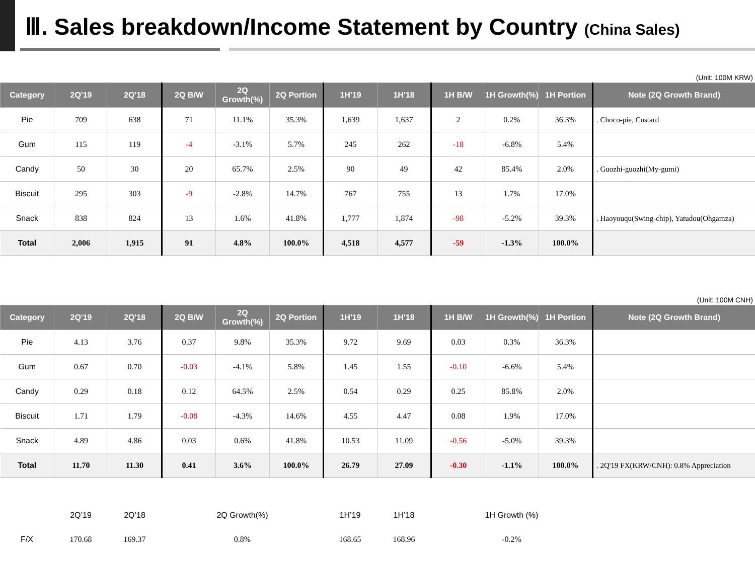Ⅲ. Sales breakdown/Income Statement by Country (China Sales)
(Unit: 100M KRW)
| Category | 2Q'19 | 2Q'18 | 2Q B/W | 2Q Growth(%) | 2Q Portion | 1H'19 | 1H'18 | 1H B/W | 1H Growth(%) | 1H Portion | Note (2Q Growth Brand) |
| --- | --- | --- | --- | --- | --- | --- | --- | --- | --- | --- | --- |
| Pie | 709 | 638 | 71 | 11.1% | 35.3% | 1,639 | 1,637 | 2 | 0.2% | 36.3% | . Choco-pie, Custard |
| Gum | 115 | 119 | -4 | -3.1% | 5.7% | 245 | 262 | -18 | -6.8% | 5.4% | |
| Candy | 50 | 30 | 20 | 65.7% | 2.5% | 90 | 49 | 42 | 85.4% | 2.0% | . Guozhi-guozhi(My-gumi) |
| Biscuit | 295 | 303 | -9 | -2.8% | 14.7% | 767 | 755 | 13 | 1.7% | 17.0% | |
| Snack | 838 | 824 | 13 | 1.6% | 41.8% | 1,777 | 1,874 | -98 | -5.2% | 39.3% | . Haoyouqu(Swing-chip), Yatudou(Ohgamza) |
| Total | 2,006 | 1,915 | 91 | 4.8% | 100.0% | 4,518 | 4,577 | -59 | -1.3% | 100.0% | |
(Unit: 100M CNH)
| Category | 2Q'19 | 2Q'18 | 2Q B/W | 2Q Growth(%) | 2Q Portion | 1H'19 | 1H'18 | 1H B/W | 1H Growth(%) | 1H Portion | Note (2Q Growth Brand) |
| --- | --- | --- | --- | --- | --- | --- | --- | --- | --- | --- | --- |
| Pie | 4.13 | 3.76 | 0.37 | 9.8% | 35.3% | 9.72 | 9.69 | 0.03 | 0.3% | 36.3% | |
| Gum | 0.67 | 0.70 | -0.03 | -4.1% | 5.8% | 1.45 | 1.55 | -0.10 | -6.6% | 5.4% | |
| Candy | 0.29 | 0.18 | 0.12 | 64.5% | 2.5% | 0.54 | 0.29 | 0.25 | 85.8% | 2.0% | |
| Biscuit | 1.71 | 1.79 | -0.08 | -4.3% | 14.6% | 4.55 | 4.47 | 0.08 | 1.9% | 17.0% | |
| Snack | 4.89 | 4.86 | 0.03 | 0.6% | 41.8% | 10.53 | 11.09 | -0.56 | -5.0% | 39.3% | |
| Total | 11.70 | 11.30 | 0.41 | 3.6% | 100.0% | 26.79 | 27.09 | -0.30 | -1.1% | 100.0% | . 2Q'19 FX(KRW/CNH): 0.8% Appreciation |
| | 2Q’19 | 2Q’18 | | 2Q Growth(%) | | 1H’19 | 1H’18 | | 1H Growth (%) | | |
| F/X | 170.68 | 169.37 | | 0.8% | | 168.65 | 168.96 | | -0.2% | | |